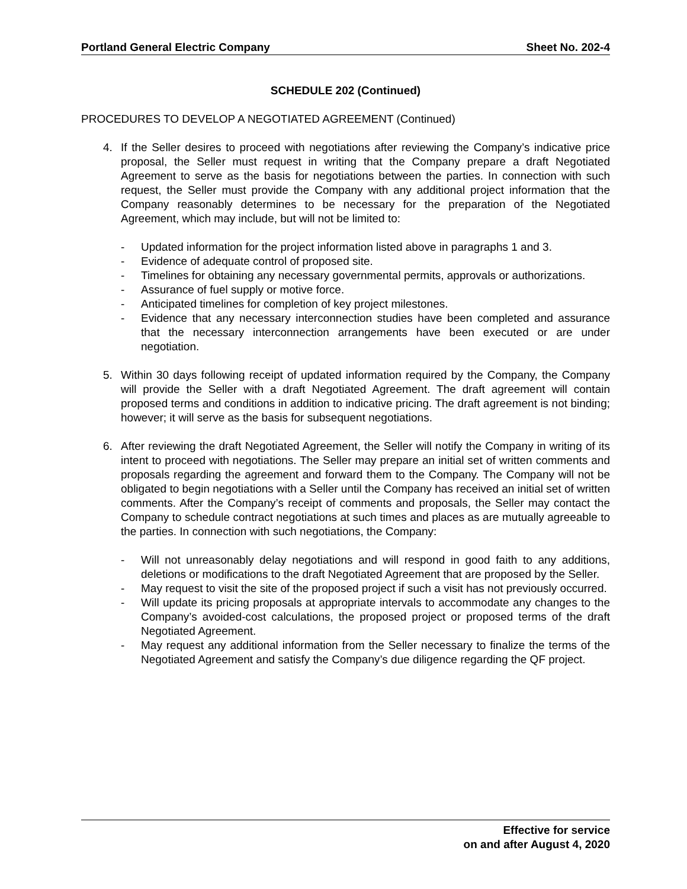Portland General Electric Company Sheet No. 202-4
SCHEDULE 202 (Continued)
PROCEDURES TO DEVELOP A NEGOTIATED AGREEMENT (Continued)
4. If the Seller desires to proceed with negotiations after reviewing the Company’s indicative price proposal, the Seller must request in writing that the Company prepare a draft Negotiated Agreement to serve as the basis for negotiations between the parties. In connection with such request, the Seller must provide the Company with any additional project information that the Company reasonably determines to be necessary for the preparation of the Negotiated Agreement, which may include, but will not be limited to:
- Updated information for the project information listed above in paragraphs 1 and 3.
- Evidence of adequate control of proposed site.
- Timelines for obtaining any necessary governmental permits, approvals or authorizations.
- Assurance of fuel supply or motive force.
- Anticipated timelines for completion of key project milestones.
- Evidence that any necessary interconnection studies have been completed and assurance that the necessary interconnection arrangements have been executed or are under negotiation.
5. Within 30 days following receipt of updated information required by the Company, the Company will provide the Seller with a draft Negotiated Agreement. The draft agreement will contain proposed terms and conditions in addition to indicative pricing. The draft agreement is not binding; however; it will serve as the basis for subsequent negotiations.
6. After reviewing the draft Negotiated Agreement, the Seller will notify the Company in writing of its intent to proceed with negotiations. The Seller may prepare an initial set of written comments and proposals regarding the agreement and forward them to the Company. The Company will not be obligated to begin negotiations with a Seller until the Company has received an initial set of written comments. After the Company’s receipt of comments and proposals, the Seller may contact the Company to schedule contract negotiations at such times and places as are mutually agreeable to the parties. In connection with such negotiations, the Company:
- Will not unreasonably delay negotiations and will respond in good faith to any additions, deletions or modifications to the draft Negotiated Agreement that are proposed by the Seller.
- May request to visit the site of the proposed project if such a visit has not previously occurred.
- Will update its pricing proposals at appropriate intervals to accommodate any changes to the Company’s avoided-cost calculations, the proposed project or proposed terms of the draft Negotiated Agreement.
- May request any additional information from the Seller necessary to finalize the terms of the Negotiated Agreement and satisfy the Company’s due diligence regarding the QF project.
Effective for service
on and after August 4, 2020